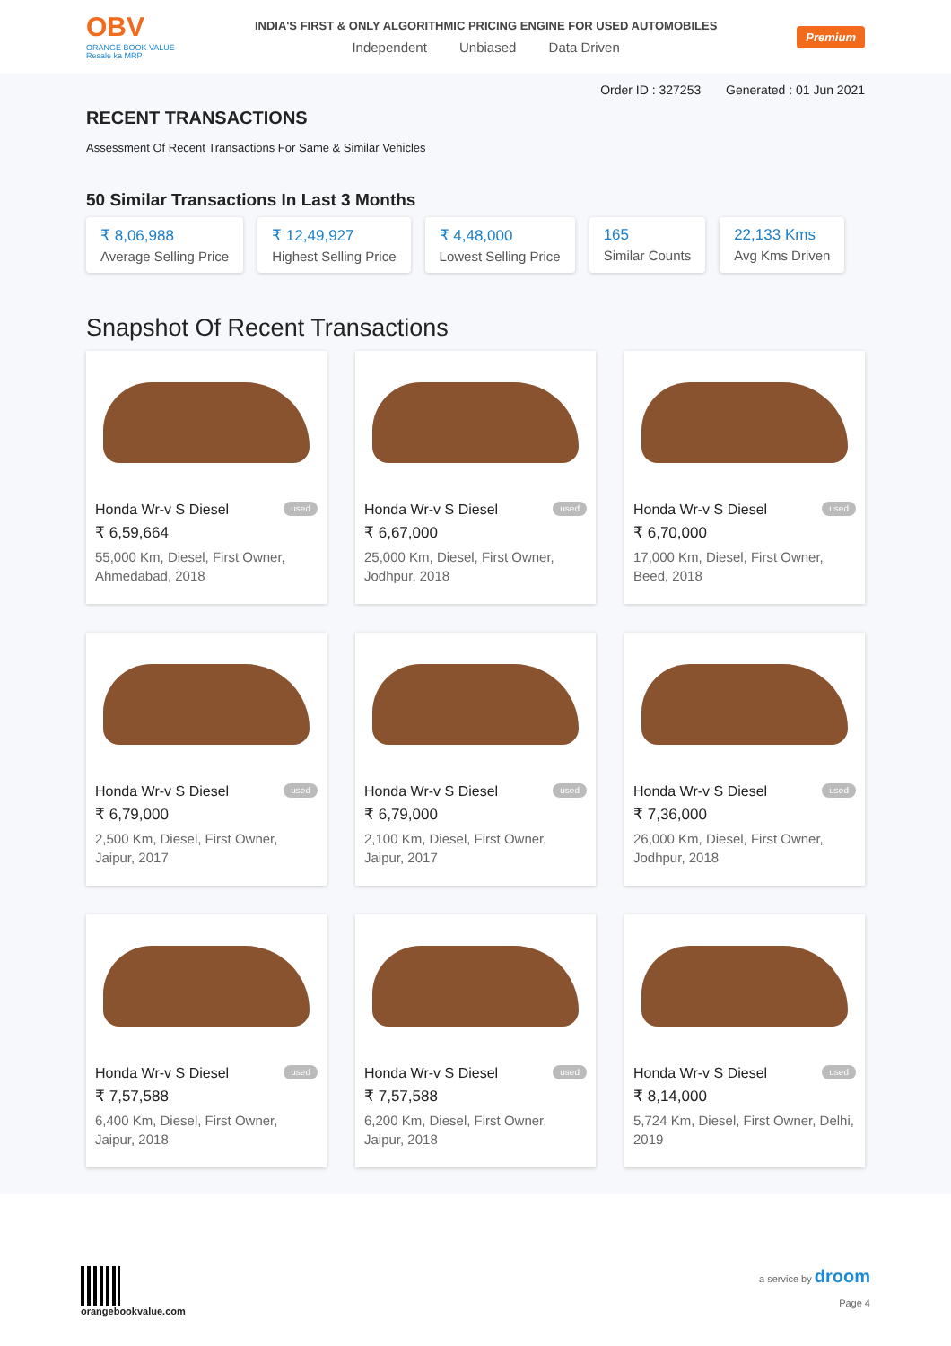OBV
ORANGE BOOK VALUE
Resale ka MRP
INDIA'S FIRST & ONLY ALGORITHMIC PRICING ENGINE FOR USED AUTOMOBILES
Independent Unbiased Data Driven
Premium
Order ID : 327253 Generated : 01 Jun 2021
RECENT TRANSACTIONS
Assessment Of Recent Transactions For Same & Similar Vehicles
50 Similar Transactions In Last 3 Months
₹ 8,06,988
Average Selling Price
₹ 12,49,927
Highest Selling Price
₹ 4,48,000
Lowest Selling Price
165
Similar Counts
22,133 Kms
Avg Kms Driven
Snapshot Of Recent Transactions
Honda Wr-v S Diesel used
₹ 6,59,664
55,000 Km, Diesel, First Owner, Ahmedabad, 2018
Honda Wr-v S Diesel used
₹ 6,67,000
25,000 Km, Diesel, First Owner, Jodhpur, 2018
Honda Wr-v S Diesel used
₹ 6,70,000
17,000 Km, Diesel, First Owner, Beed, 2018
Honda Wr-v S Diesel used
₹ 6,79,000
2,500 Km, Diesel, First Owner, Jaipur, 2017
Honda Wr-v S Diesel used
₹ 6,79,000
2,100 Km, Diesel, First Owner, Jaipur, 2017
Honda Wr-v S Diesel used
₹ 7,36,000
26,000 Km, Diesel, First Owner, Jodhpur, 2018
Honda Wr-v S Diesel used
₹ 7,57,588
6,400 Km, Diesel, First Owner, Jaipur, 2018
Honda Wr-v S Diesel used
₹ 7,57,588
6,200 Km, Diesel, First Owner, Jaipur, 2018
Honda Wr-v S Diesel used
₹ 8,14,000
5,724 Km, Diesel, First Owner, Delhi, 2019
orangebookvalue.com a service by droom
Page 4